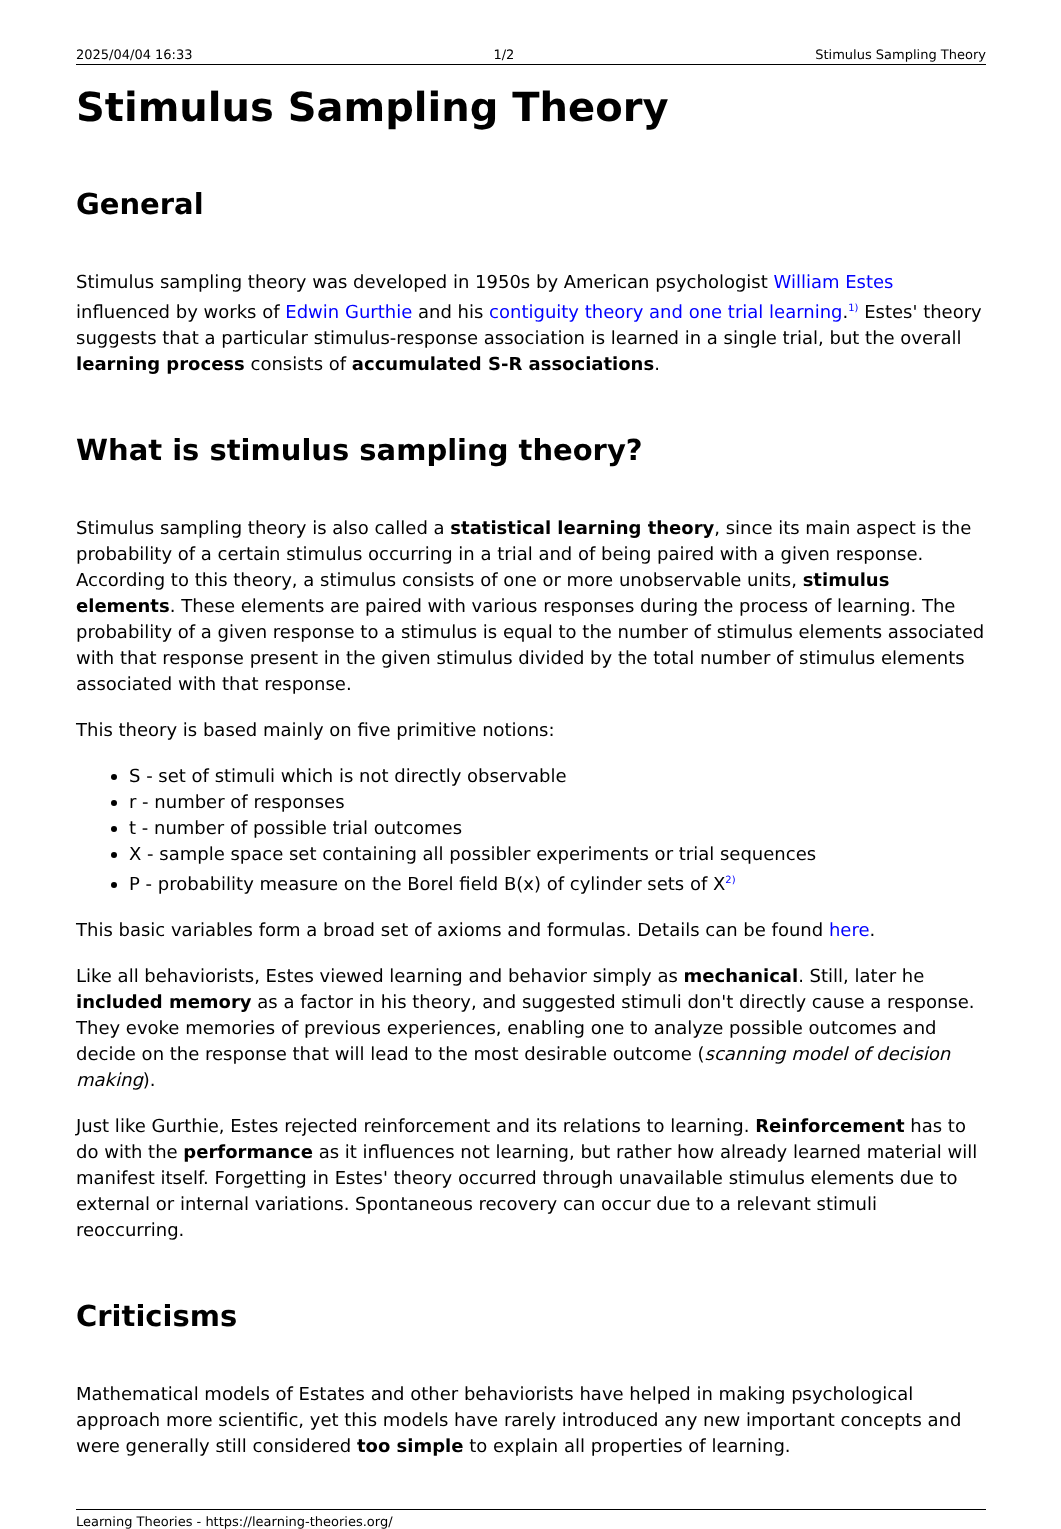2025/04/04 16:33 1/2 Stimulus Sampling Theory
Stimulus Sampling Theory
General
Stimulus sampling theory was developed in 1950s by American psychologist William Estes influenced by works of Edwin Gurthie and his contiguity theory and one trial learning.<sup>1)</sup> Estes' theory suggests that a particular stimulus-response association is learned in a single trial, but the overall learning process consists of accumulated S-R associations.
What is stimulus sampling theory?
Stimulus sampling theory is also called a statistical learning theory, since its main aspect is the probability of a certain stimulus occurring in a trial and of being paired with a given response. According to this theory, a stimulus consists of one or more unobservable units, stimulus elements. These elements are paired with various responses during the process of learning. The probability of a given response to a stimulus is equal to the number of stimulus elements associated with that response present in the given stimulus divided by the total number of stimulus elements associated with that response.
This theory is based mainly on five primitive notions:
S - set of stimuli which is not directly observable
r - number of responses
t - number of possible trial outcomes
X - sample space set containing all possibler experiments or trial sequences
P - probability measure on the Borel field B(x) of cylinder sets of X<sup>2)</sup>
This basic variables form a broad set of axioms and formulas. Details can be found here.
Like all behaviorists, Estes viewed learning and behavior simply as mechanical. Still, later he included memory as a factor in his theory, and suggested stimuli don't directly cause a response. They evoke memories of previous experiences, enabling one to analyze possible outcomes and decide on the response that will lead to the most desirable outcome (scanning model of decision making).
Just like Gurthie, Estes rejected reinforcement and its relations to learning. Reinforcement has to do with the performance as it influences not learning, but rather how already learned material will manifest itself. Forgetting in Estes' theory occurred through unavailable stimulus elements due to external or internal variations. Spontaneous recovery can occur due to a relevant stimuli reoccurring.
Criticisms
Mathematical models of Estates and other behaviorists have helped in making psychological approach more scientific, yet this models have rarely introduced any new important concepts and were generally still considered too simple to explain all properties of learning.
Learning Theories - https://learning-theories.org/